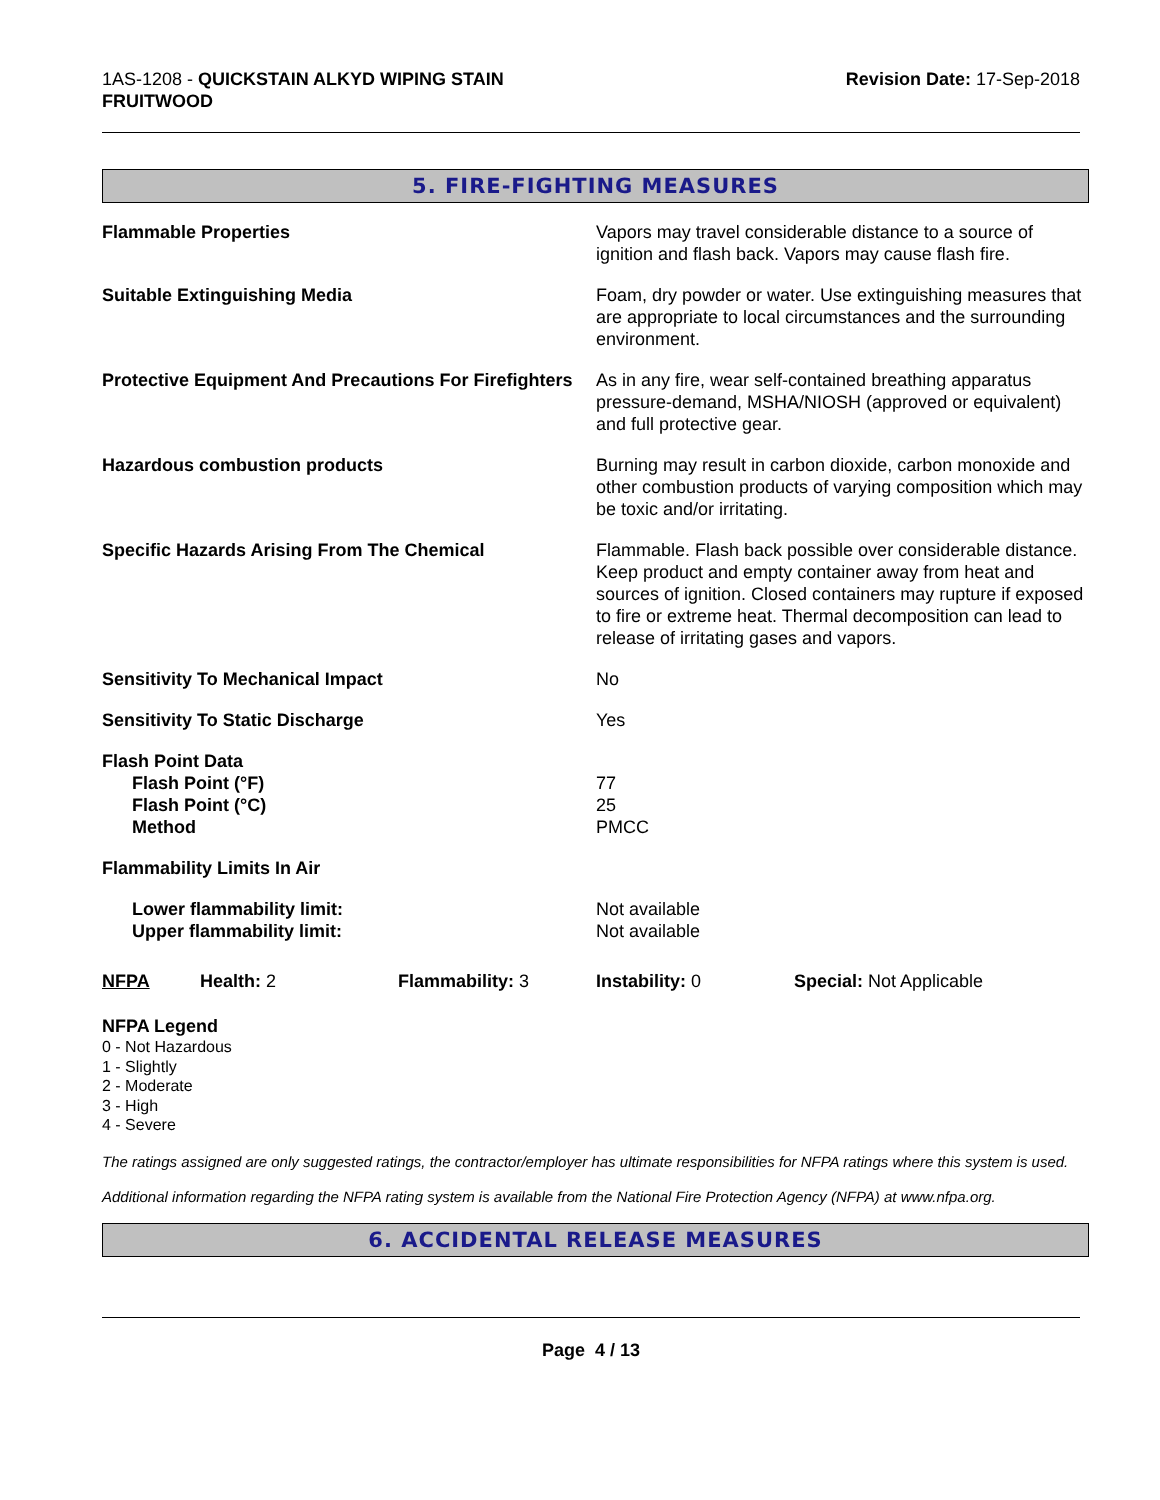1AS-1208 - QUICKSTAIN ALKYD WIPING STAIN
FRUITWOOD
Revision Date: 17-Sep-2018
5. FIRE-FIGHTING MEASURES
Flammable Properties Vapors may travel considerable distance to a source of ignition and flash back. Vapors may cause flash fire.
Suitable Extinguishing Media Foam, dry powder or water. Use extinguishing measures that are appropriate to local circumstances and the surrounding environment.
Protective Equipment And Precautions For Firefighters
As in any fire, wear self-contained breathing apparatus pressure-demand, MSHA/NIOSH (approved or equivalent) and full protective gear.
Hazardous combustion products Burning may result in carbon dioxide, carbon monoxide and other combustion products of varying composition which may be toxic and/or irritating.
Specific Hazards Arising From The Chemical Flammable. Flash back possible over considerable distance. Keep product and empty container away from heat and sources of ignition. Closed containers may rupture if exposed to fire or extreme heat. Thermal decomposition can lead to release of irritating gases and vapors.
Sensitivity To Mechanical Impact No
Sensitivity To Static Discharge Yes
Flash Point Data
Flash Point (°F)
Flash Point (°C)
Method
77
25
PMCC
Flammability Limits In Air
Lower flammability limit:
Upper flammability limit:
Not available
Not available
NFPA Health: 2 Flammability: 3 Instability: 0 Special: Not Applicable
NFPA Legend
0 - Not Hazardous
1 - Slightly
2 - Moderate
3 - High
4 - Severe
The ratings assigned are only suggested ratings, the contractor/employer has ultimate responsibilities for NFPA ratings where this system is used.
Additional information regarding the NFPA rating system is available from the National Fire Protection Agency (NFPA) at www.nfpa.org.
6. ACCIDENTAL RELEASE MEASURES
Page 4 / 13